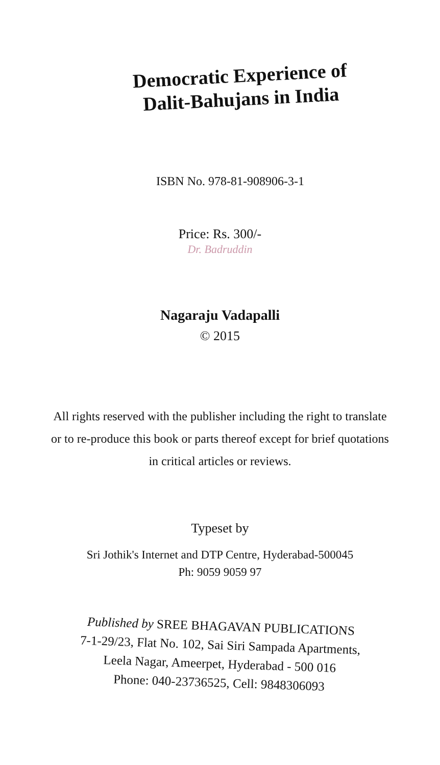Democratic Experience of
Dalit-Bahujans in India
ISBN No. 978-81-908906-3-1
Price: Rs. 300/-
Dr. Badruddin
Nagaraju Vadapalli
© 2015
All rights reserved with the publisher including the right to translate or to re-produce this book or parts thereof except for brief quotations in critical articles or reviews.
Typeset by
Sri Jothik's Internet and DTP Centre, Hyderabad-500045
Ph: 9059 9059 97
Published by SREE BHAGAVAN PUBLICATIONS
7-1-29/23, Flat No. 102, Sai Siri Sampada Apartments,
Leela Nagar, Ameerpet, Hyderabad - 500 016
Phone: 040-23736525, Cell: 9848306093